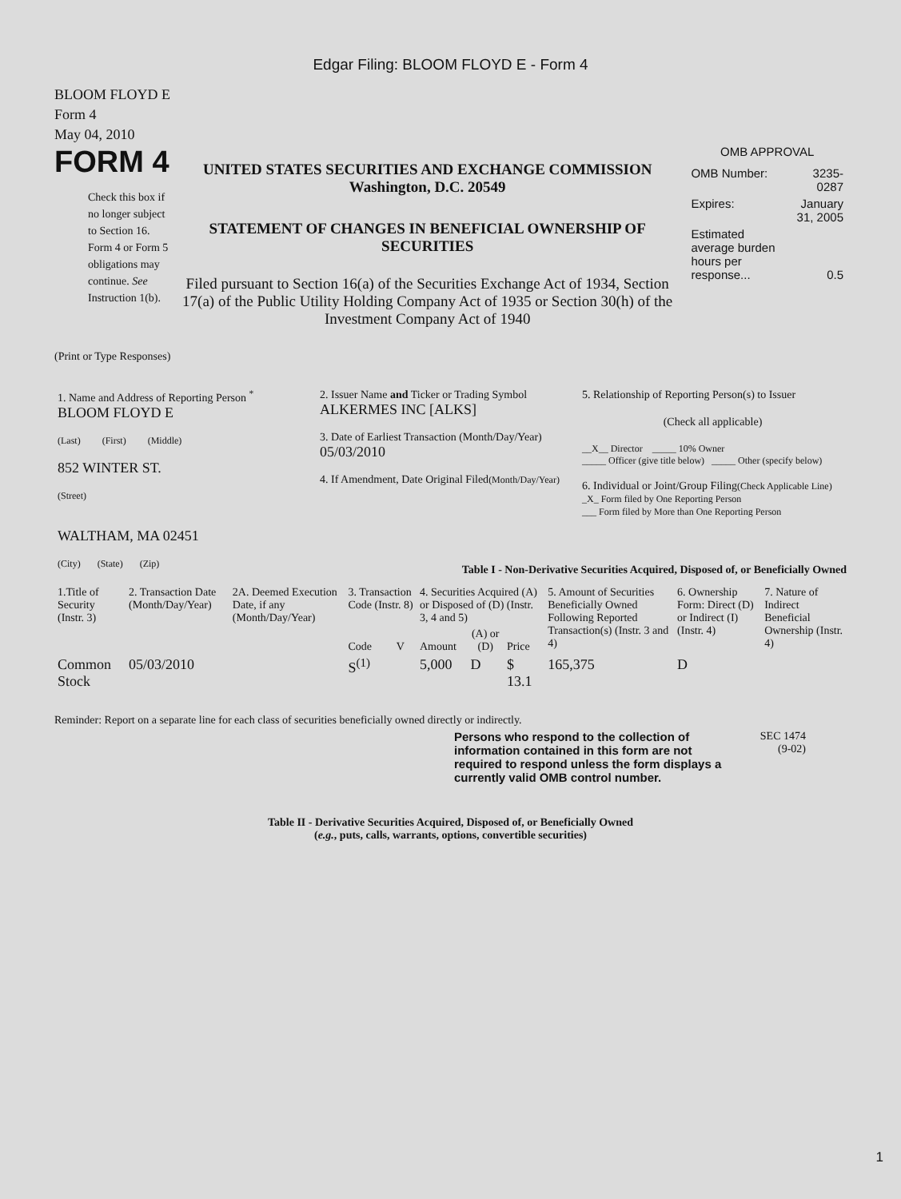Edgar Filing: BLOOM FLOYD E - Form 4
BLOOM FLOYD E
Form 4
May 04, 2010
FORM 4
Check this box if no longer subject to Section 16. Form 4 or Form 5 obligations may continue. See Instruction 1(b).
UNITED STATES SECURITIES AND EXCHANGE COMMISSION
Washington, D.C. 20549
STATEMENT OF CHANGES IN BENEFICIAL OWNERSHIP OF SECURITIES
Filed pursuant to Section 16(a) of the Securities Exchange Act of 1934, Section 17(a) of the Public Utility Holding Company Act of 1935 or Section 30(h) of the Investment Company Act of 1940
OMB APPROVAL
| OMB Number: | 3235-0287 |
| Expires: | January 31, 2005 |
| Estimated average burden hours per response... | 0.5 |
(Print or Type Responses)
| 1. Name and Address of Reporting Person <sup>*</sup> BLOOM FLOYD E (Last) (First) (Middle) 852 WINTER ST. (Street) WALTHAM, MA 02451 (City) (State) (Zip) | 2. Issuer Name and Ticker or Trading Symbol ALKERMES INC [ALKS] 3. Date of Earliest Transaction (Month/Day/Year) 05/03/2010 4. If Amendment, Date Original Filed (Month/Day/Year) | 5. Relationship of Reporting Person(s) to Issuer (Check all applicable) __X__ Director _____ 10% Owner _____ Officer (give title below) _____ Other (specify below) 6. Individual or Joint/Group Filing (Check Applicable Line) _X_ Form filed by One Reporting Person ___ Form filed by More than One Reporting Person |
Table I - Non-Derivative Securities Acquired, Disposed of, or Beneficially Owned
| 1.Title of Security (Instr. 3) | 2. Transaction Date (Month/Day/Year) | 2A. Deemed Execution Date, if any (Month/Day/Year) | 3. Transaction Code (Instr. 8) | | 4. Securities Acquired (A) or Disposed of (D) (Instr. 3, 4 and 5) | | | 5. Amount of Securities Beneficially Owned Following Reported Transaction(s) (Instr. 3 and 4) | 6. Ownership Form: Direct (D) or Indirect (I) (Instr. 4) | 7. Nature of Indirect Beneficial Ownership (Instr. 4) |
| --- | --- | --- | --- | --- | --- | --- | --- | --- | --- | --- |
| | | | Code | V | Amount | (A) or (D) | Price | | | |
| Common Stock | 05/03/2010 | | S<sup>(1)</sup> | | 5,000 | D | $ 13.1 | 165,375 | D | |
Reminder: Report on a separate line for each class of securities beneficially owned directly or indirectly.
Persons who respond to the collection of information contained in this form are not required to respond unless the form displays a currently valid OMB control number.
SEC 1474
(9-02)
Table II - Derivative Securities Acquired, Disposed of, or Beneficially Owned
(e.g., puts, calls, warrants, options, convertible securities)
1